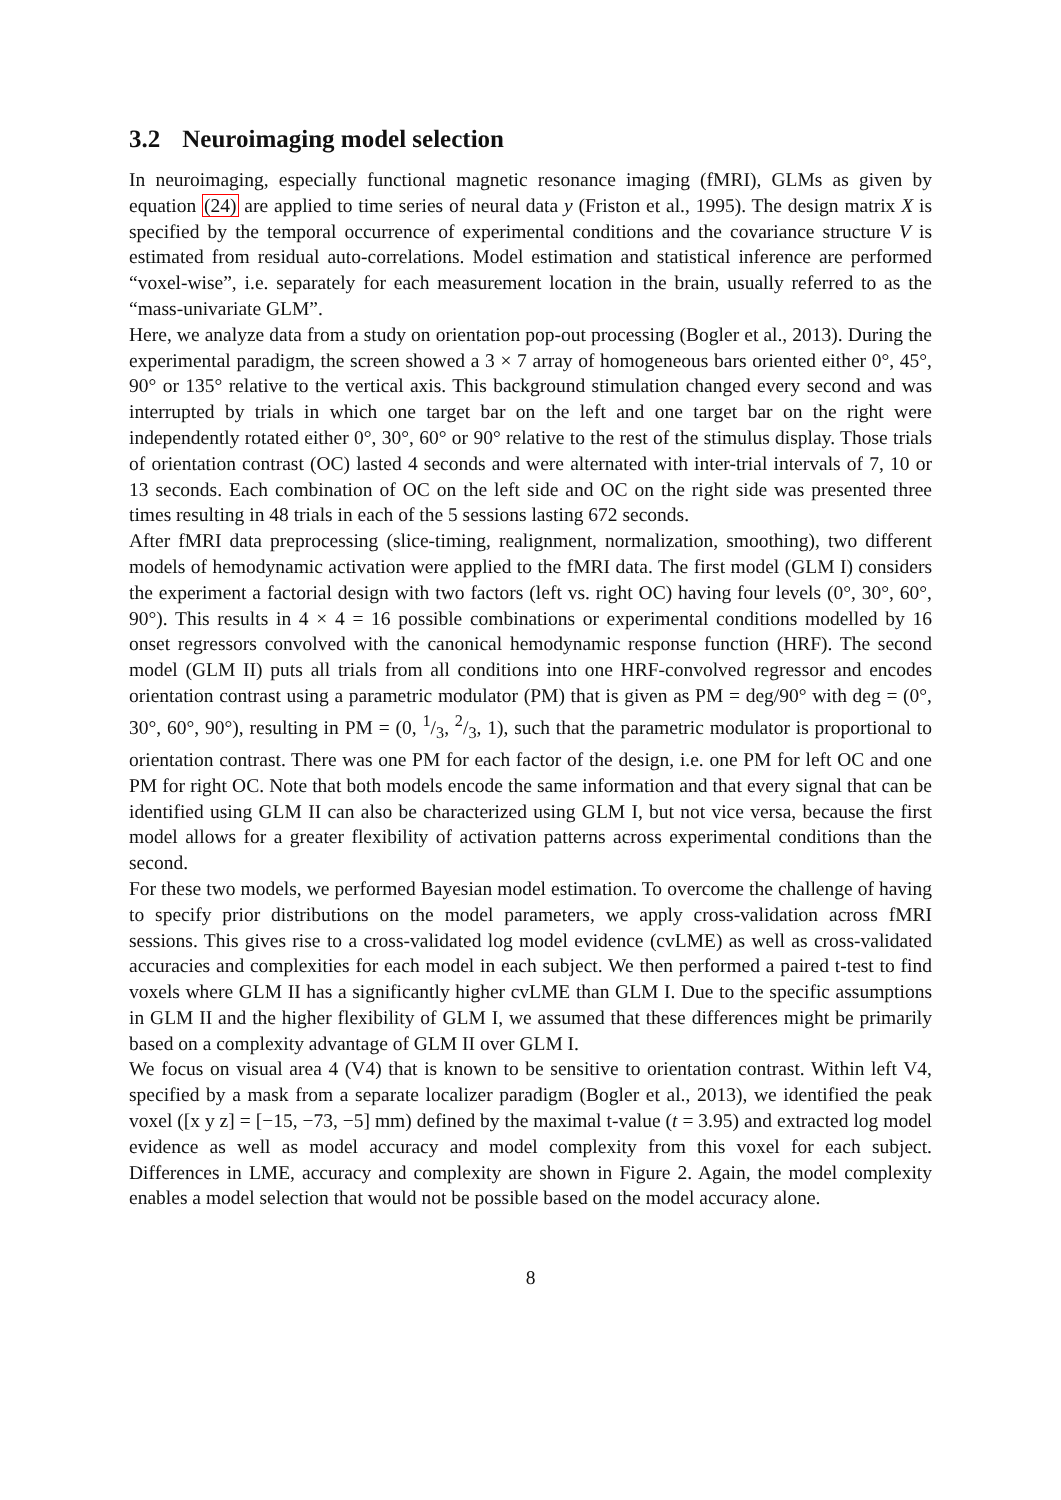3.2 Neuroimaging model selection
In neuroimaging, especially functional magnetic resonance imaging (fMRI), GLMs as given by equation (24) are applied to time series of neural data y (Friston et al., 1995). The design matrix X is specified by the temporal occurrence of experimental conditions and the covariance structure V is estimated from residual auto-correlations. Model estimation and statistical inference are performed “voxel-wise”, i.e. separately for each measurement location in the brain, usually referred to as the “mass-univariate GLM”.
Here, we analyze data from a study on orientation pop-out processing (Bogler et al., 2013). During the experimental paradigm, the screen showed a 3 × 7 array of homogeneous bars oriented either 0°, 45°, 90° or 135° relative to the vertical axis. This background stimulation changed every second and was interrupted by trials in which one target bar on the left and one target bar on the right were independently rotated either 0°, 30°, 60° or 90° relative to the rest of the stimulus display. Those trials of orientation contrast (OC) lasted 4 seconds and were alternated with inter-trial intervals of 7, 10 or 13 seconds. Each combination of OC on the left side and OC on the right side was presented three times resulting in 48 trials in each of the 5 sessions lasting 672 seconds.
After fMRI data preprocessing (slice-timing, realignment, normalization, smoothing), two different models of hemodynamic activation were applied to the fMRI data. The first model (GLM I) considers the experiment a factorial design with two factors (left vs. right OC) having four levels (0°, 30°, 60°, 90°). This results in 4 × 4 = 16 possible combinations or experimental conditions modelled by 16 onset regressors convolved with the canonical hemodynamic response function (HRF). The second model (GLM II) puts all trials from all conditions into one HRF-convolved regressor and encodes orientation contrast using a parametric modulator (PM) that is given as PM = deg/90° with deg = (0°, 30°, 60°, 90°), resulting in PM = (0, 1/3, 2/3, 1), such that the parametric modulator is proportional to orientation contrast. There was one PM for each factor of the design, i.e. one PM for left OC and one PM for right OC. Note that both models encode the same information and that every signal that can be identified using GLM II can also be characterized using GLM I, but not vice versa, because the first model allows for a greater flexibility of activation patterns across experimental conditions than the second.
For these two models, we performed Bayesian model estimation. To overcome the challenge of having to specify prior distributions on the model parameters, we apply cross-validation across fMRI sessions. This gives rise to a cross-validated log model evidence (cvLME) as well as cross-validated accuracies and complexities for each model in each subject. We then performed a paired t-test to find voxels where GLM II has a significantly higher cvLME than GLM I. Due to the specific assumptions in GLM II and the higher flexibility of GLM I, we assumed that these differences might be primarily based on a complexity advantage of GLM II over GLM I.
We focus on visual area 4 (V4) that is known to be sensitive to orientation contrast. Within left V4, specified by a mask from a separate localizer paradigm (Bogler et al., 2013), we identified the peak voxel ([x y z] = [−15, −73, −5] mm) defined by the maximal t-value (t = 3.95) and extracted log model evidence as well as model accuracy and model complexity from this voxel for each subject. Differences in LME, accuracy and complexity are shown in Figure 2. Again, the model complexity enables a model selection that would not be possible based on the model accuracy alone.
8